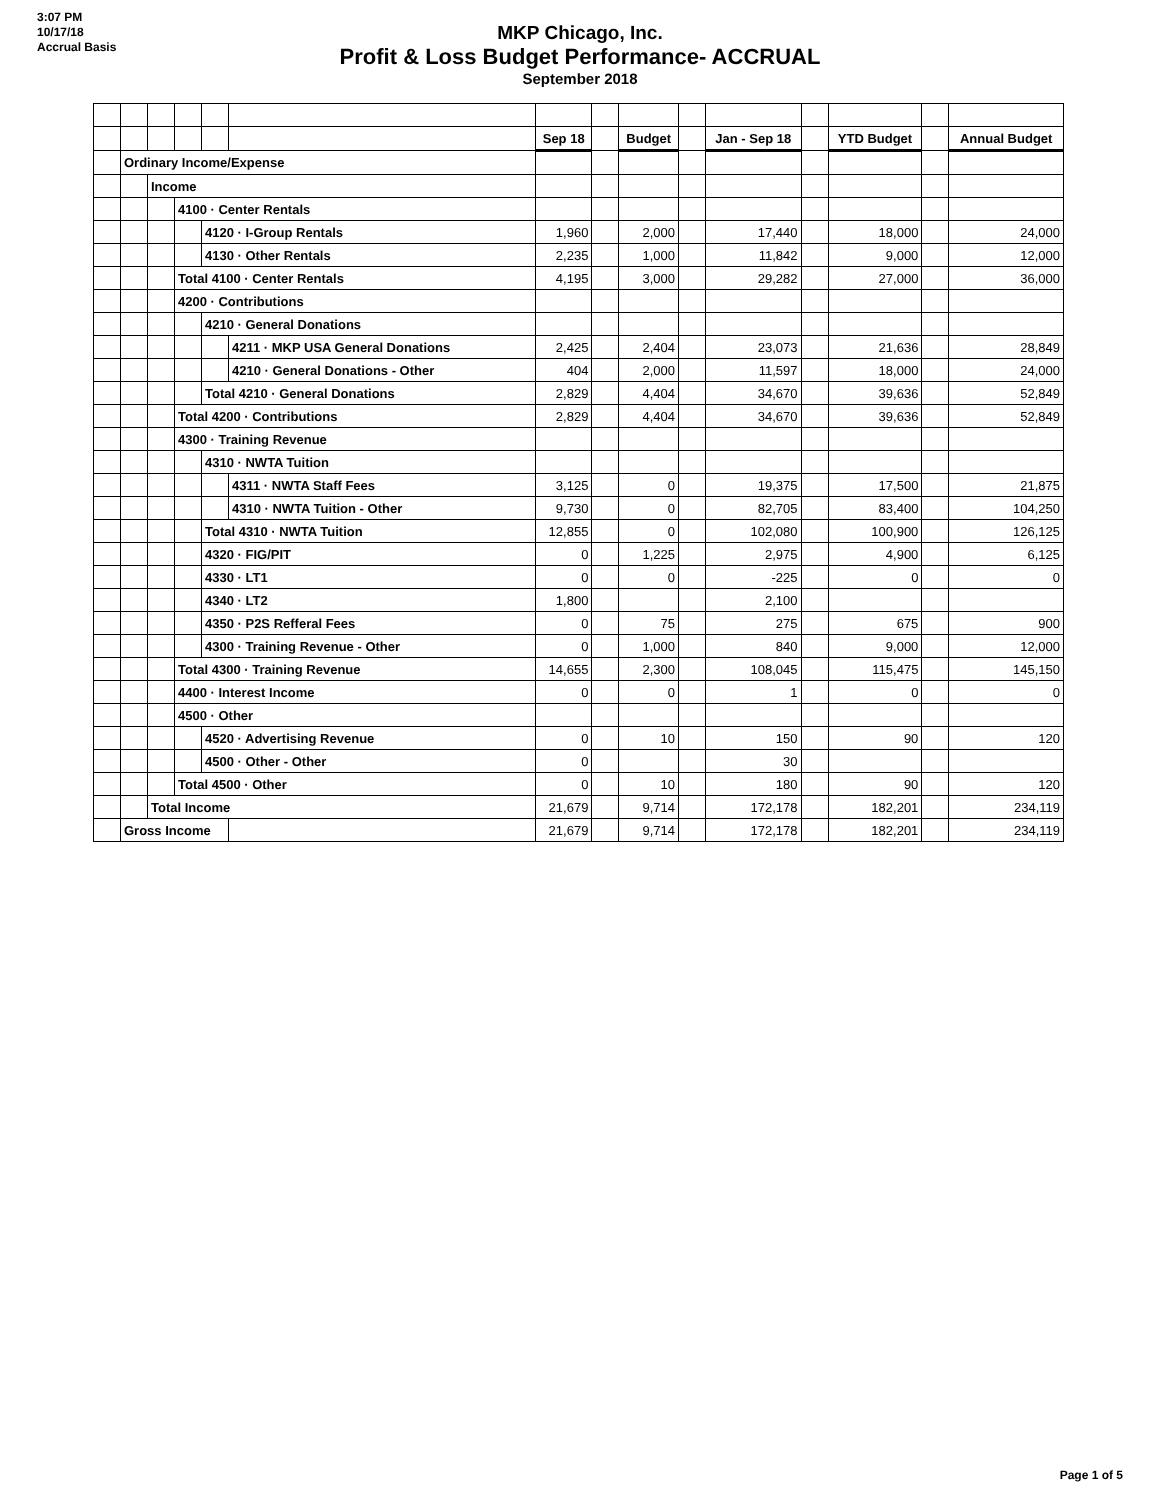3:07 PM
10/17/18
Accrual Basis
MKP Chicago, Inc.
Profit & Loss Budget Performance- ACCRUAL
September 2018
| | | | | | | Sep 18 | | Budget | | Jan - Sep 18 | | YTD Budget | | Annual Budget |
| | Ordinary Income/Expense | | | | | | | | | | | | | |
| | | Income | | | | | | | | | | | | |
| | | | 4100 · Center Rentals | | | | | | | | | | | |
| | | | | 4120 · I-Group Rentals | | 1,960 | | 2,000 | | 17,440 | | 18,000 | | 24,000 |
| | | | | 4130 · Other Rentals | | 2,235 | | 1,000 | | 11,842 | | 9,000 | | 12,000 |
| | | | Total 4100 · Center Rentals | | | 4,195 | | 3,000 | | 29,282 | | 27,000 | | 36,000 |
| | | | 4200 · Contributions | | | | | | | | | | | |
| | | | | 4210 · General Donations | | | | | | | | | | |
| | | | | | 4211 · MKP USA General Donations | 2,425 | | 2,404 | | 23,073 | | 21,636 | | 28,849 |
| | | | | | 4210 · General Donations - Other | 404 | | 2,000 | | 11,597 | | 18,000 | | 24,000 |
| | | | | Total 4210 · General Donations | | 2,829 | | 4,404 | | 34,670 | | 39,636 | | 52,849 |
| | | | Total 4200 · Contributions | | | 2,829 | | 4,404 | | 34,670 | | 39,636 | | 52,849 |
| | | | 4300 · Training Revenue | | | | | | | | | | | |
| | | | | 4310 · NWTA Tuition | | | | | | | | | | |
| | | | | | 4311 · NWTA Staff Fees | 3,125 | | 0 | | 19,375 | | 17,500 | | 21,875 |
| | | | | | 4310 · NWTA Tuition - Other | 9,730 | | 0 | | 82,705 | | 83,400 | | 104,250 |
| | | | | Total 4310 · NWTA Tuition | | 12,855 | | 0 | | 102,080 | | 100,900 | | 126,125 |
| | | | | 4320 · FIG/PIT | | 0 | | 1,225 | | 2,975 | | 4,900 | | 6,125 |
| | | | | 4330 · LT1 | | 0 | | 0 | | -225 | | 0 | | 0 |
| | | | | 4340 · LT2 | | 1,800 | | | | 2,100 | | | | |
| | | | | 4350 · P2S Refferal Fees | | 0 | | 75 | | 275 | | 675 | | 900 |
| | | | | 4300 · Training Revenue - Other | | 0 | | 1,000 | | 840 | | 9,000 | | 12,000 |
| | | | Total 4300 · Training Revenue | | | 14,655 | | 2,300 | | 108,045 | | 115,475 | | 145,150 |
| | | | 4400 · Interest Income | | | 0 | | 0 | | 1 | | 0 | | 0 |
| | | | 4500 · Other | | | | | | | | | | | |
| | | | | 4520 · Advertising Revenue | | 0 | | 10 | | 150 | | 90 | | 120 |
| | | | | 4500 · Other - Other | | 0 | | | | 30 | | | | |
| | | | Total 4500 · Other | | | 0 | | 10 | | 180 | | 90 | | 120 |
| | | Total Income | | | | 21,679 | | 9,714 | | 172,178 | | 182,201 | | 234,119 |
| | Gross Income | | | | | 21,679 | | 9,714 | | 172,178 | | 182,201 | | 234,119 |
Page 1 of 5